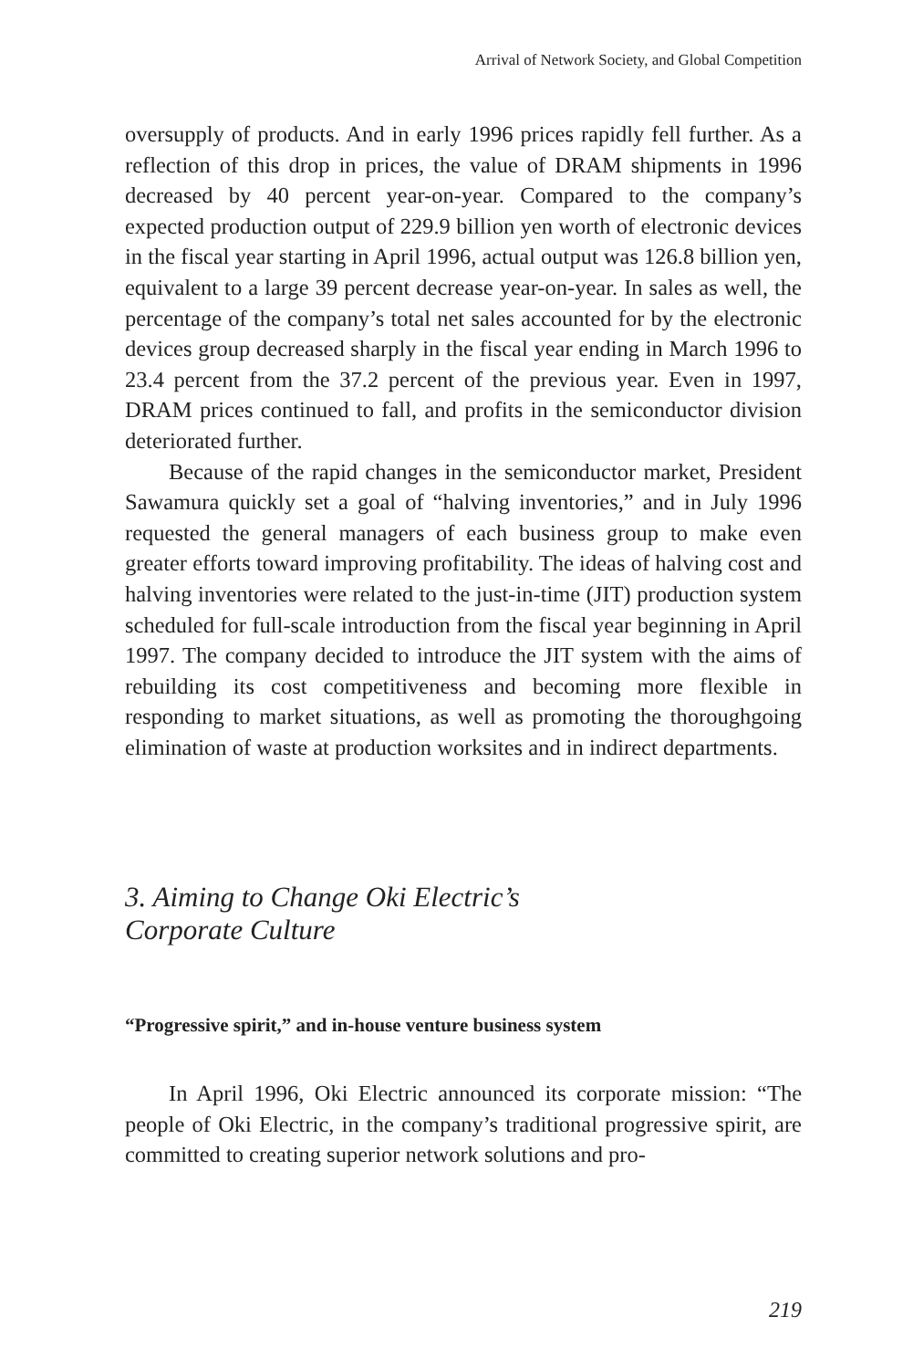Arrival of Network Society, and Global Competition
oversupply of products. And in early 1996 prices rapidly fell further. As a reflection of this drop in prices, the value of DRAM shipments in 1996 decreased by 40 percent year-on-year. Compared to the company’s expected production output of 229.9 billion yen worth of electronic devices in the fiscal year starting in April 1996, actual output was 126.8 billion yen, equivalent to a large 39 percent decrease year-on-year. In sales as well, the percentage of the company’s total net sales accounted for by the electronic devices group decreased sharply in the fiscal year ending in March 1996 to 23.4 percent from the 37.2 percent of the previous year. Even in 1997, DRAM prices continued to fall, and profits in the semiconductor division deteriorated further.
Because of the rapid changes in the semiconductor market, President Sawamura quickly set a goal of “halving inventories,” and in July 1996 requested the general managers of each business group to make even greater efforts toward improving profitability. The ideas of halving cost and halving inventories were related to the just-in-time (JIT) production system scheduled for full-scale introduction from the fiscal year beginning in April 1997. The company decided to introduce the JIT system with the aims of rebuilding its cost competitiveness and becoming more flexible in responding to market situations, as well as promoting the thoroughgoing elimination of waste at production worksites and in indirect departments.
3. Aiming to Change Oki Electric’s
Corporate Culture
“Progressive spirit,” and in-house venture business system
In April 1996, Oki Electric announced its corporate mission: “The people of Oki Electric, in the company’s traditional progressive spirit, are committed to creating superior network solutions and pro-
219